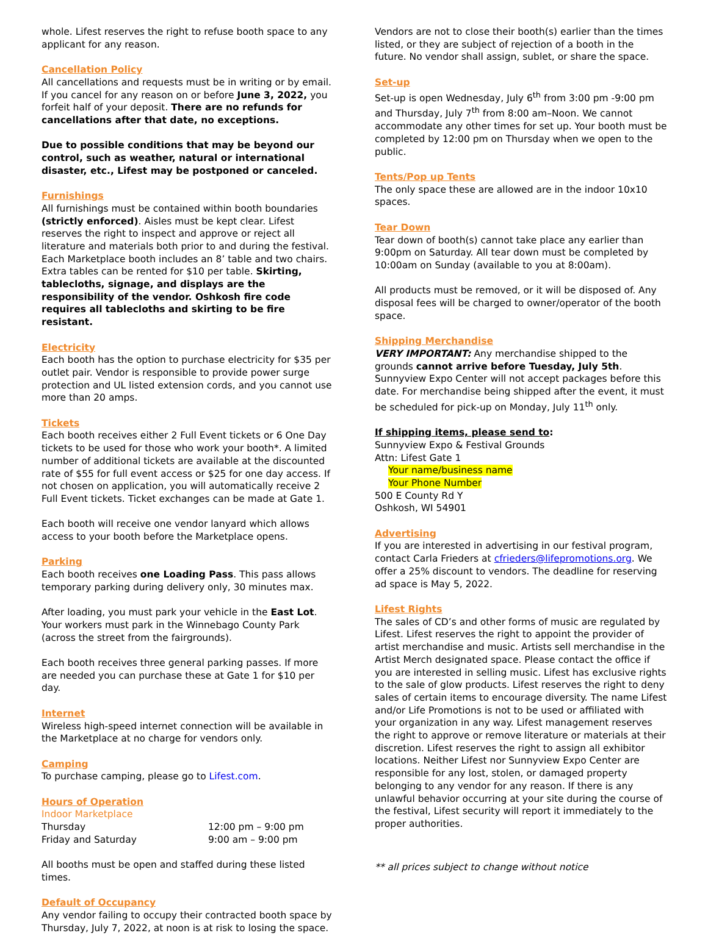whole. Lifest reserves the right to refuse booth space to any applicant for any reason.
Cancellation Policy
All cancellations and requests must be in writing or by email. If you cancel for any reason on or before June 3, 2022, you forfeit half of your deposit. There are no refunds for cancellations after that date, no exceptions.
Due to possible conditions that may be beyond our control, such as weather, natural or international disaster, etc., Lifest may be postponed or canceled.
Furnishings
All furnishings must be contained within booth boundaries (strictly enforced). Aisles must be kept clear. Lifest reserves the right to inspect and approve or reject all literature and materials both prior to and during the festival. Each Marketplace booth includes an 8’ table and two chairs. Extra tables can be rented for $10 per table. Skirting, tablecloths, signage, and displays are the responsibility of the vendor. Oshkosh fire code requires all tablecloths and skirting to be fire resistant.
Electricity
Each booth has the option to purchase electricity for $35 per outlet pair. Vendor is responsible to provide power surge protection and UL listed extension cords, and you cannot use more than 20 amps.
Tickets
Each booth receives either 2 Full Event tickets or 6 One Day tickets to be used for those who work your booth*. A limited number of additional tickets are available at the discounted rate of $55 for full event access or $25 for one day access. If not chosen on application, you will automatically receive 2 Full Event tickets. Ticket exchanges can be made at Gate 1.
Each booth will receive one vendor lanyard which allows access to your booth before the Marketplace opens.
Parking
Each booth receives one Loading Pass. This pass allows temporary parking during delivery only, 30 minutes max.
After loading, you must park your vehicle in the East Lot. Your workers must park in the Winnebago County Park (across the street from the fairgrounds).
Each booth receives three general parking passes. If more are needed you can purchase these at Gate 1 for $10 per day.
Internet
Wireless high-speed internet connection will be available in the Marketplace at no charge for vendors only.
Camping
To purchase camping, please go to Lifest.com.
Hours of Operation
Indoor Marketplace
Thursday 12:00 pm – 9:00 pm
Friday and Saturday 9:00 am – 9:00 pm
All booths must be open and staffed during these listed times.
Default of Occupancy
Any vendor failing to occupy their contracted booth space by Thursday, July 7, 2022, at noon is at risk to losing the space.
Vendors are not to close their booth(s) earlier than the times listed, or they are subject of rejection of a booth in the future. No vendor shall assign, sublet, or share the space.
Set-up
Set-up is open Wednesday, July 6<sup>th</sup> from 3:00 pm -9:00 pm and Thursday, July 7<sup>th</sup> from 8:00 am–Noon. We cannot accommodate any other times for set up. Your booth must be completed by 12:00 pm on Thursday when we open to the public.
Tents/Pop up Tents
The only space these are allowed are in the indoor 10x10 spaces.
Tear Down
Tear down of booth(s) cannot take place any earlier than 9:00pm on Saturday. All tear down must be completed by 10:00am on Sunday (available to you at 8:00am).
All products must be removed, or it will be disposed of. Any disposal fees will be charged to owner/operator of the booth space.
Shipping Merchandise
VERY IMPORTANT: Any merchandise shipped to the grounds cannot arrive before Tuesday, July 5th. Sunnyview Expo Center will not accept packages before this date. For merchandise being shipped after the event, it must be scheduled for pick-up on Monday, July 11<sup>th</sup> only.
If shipping items, please send to:
Sunnyview Expo & Festival Grounds
Attn: Lifest Gate 1
Your name/business name
Your Phone Number
500 E County Rd Y
Oshkosh, WI 54901
Advertising
If you are interested in advertising in our festival program, contact Carla Frieders at cfrieders@lifepromotions.org. We offer a 25% discount to vendors. The deadline for reserving ad space is May 5, 2022.
Lifest Rights
The sales of CD’s and other forms of music are regulated by Lifest. Lifest reserves the right to appoint the provider of artist merchandise and music. Artists sell merchandise in the Artist Merch designated space. Please contact the office if you are interested in selling music. Lifest has exclusive rights to the sale of glow products. Lifest reserves the right to deny sales of certain items to encourage diversity. The name Lifest and/or Life Promotions is not to be used or affiliated with your organization in any way. Lifest management reserves the right to approve or remove literature or materials at their discretion. Lifest reserves the right to assign all exhibitor locations. Neither Lifest nor Sunnyview Expo Center are responsible for any lost, stolen, or damaged property belonging to any vendor for any reason. If there is any unlawful behavior occurring at your site during the course of the festival, Lifest security will report it immediately to the proper authorities.
** all prices subject to change without notice